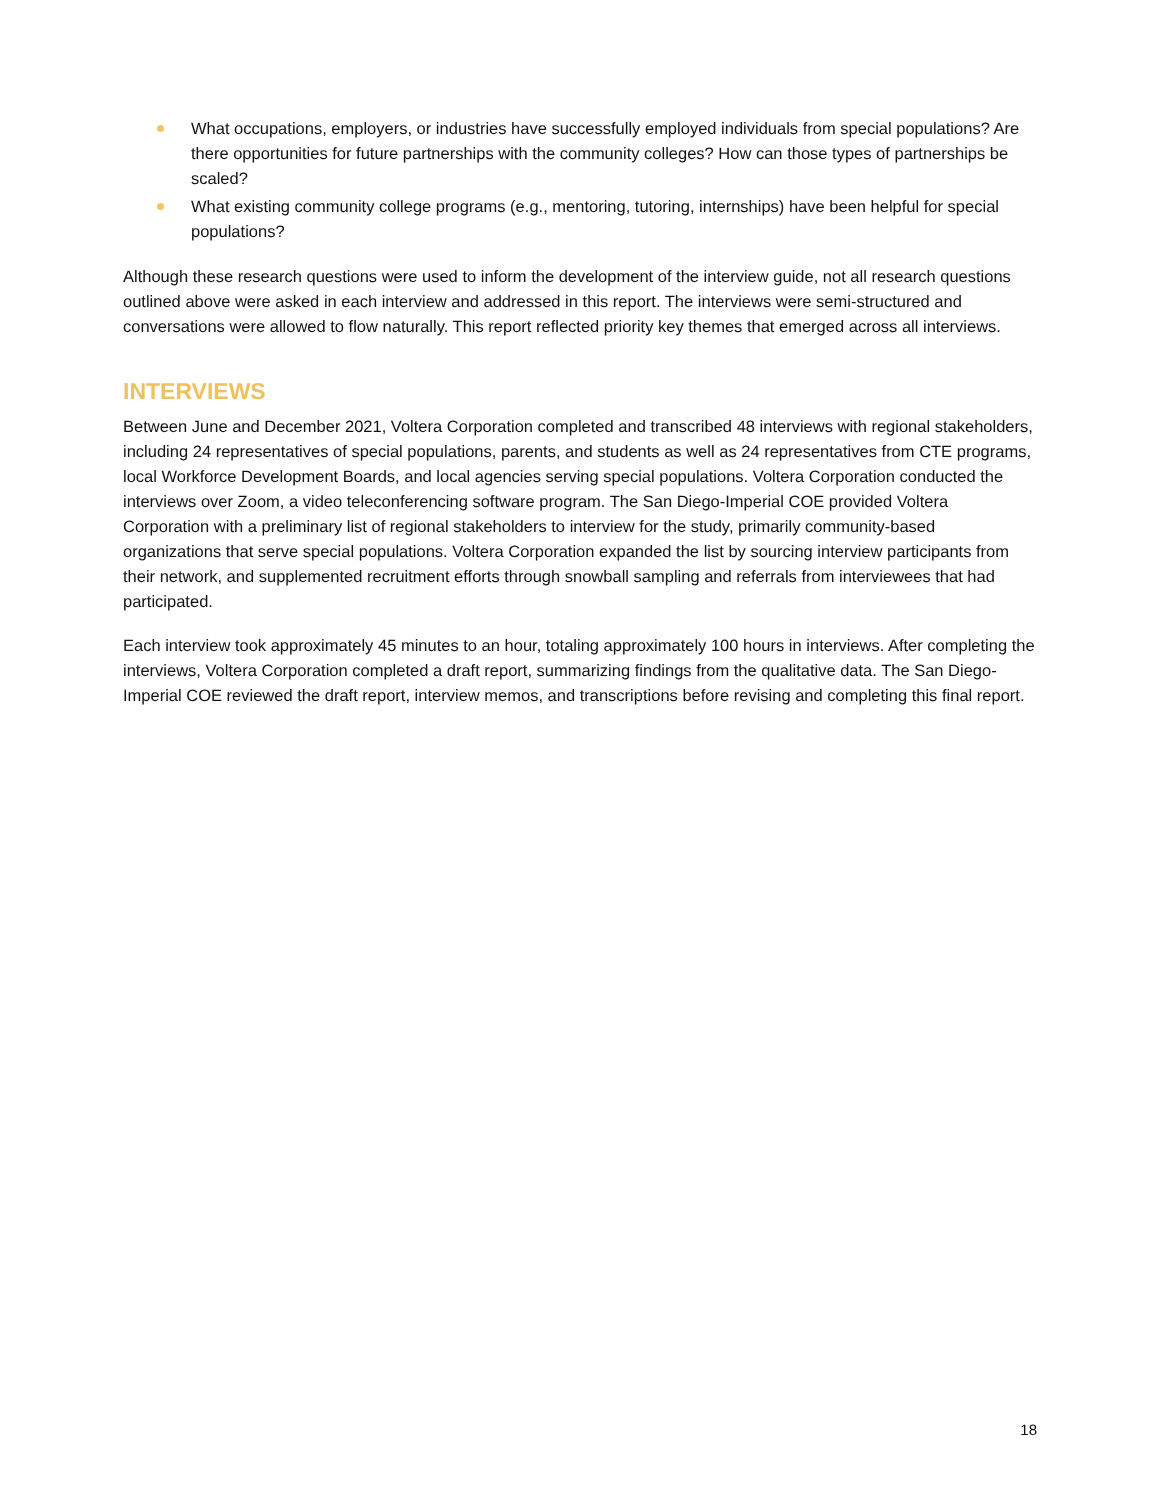What occupations, employers, or industries have successfully employed individuals from special populations? Are there opportunities for future partnerships with the community colleges? How can those types of partnerships be scaled?
What existing community college programs (e.g., mentoring, tutoring, internships) have been helpful for special populations?
Although these research questions were used to inform the development of the interview guide, not all research questions outlined above were asked in each interview and addressed in this report. The interviews were semi-structured and conversations were allowed to flow naturally. This report reflected priority key themes that emerged across all interviews.
INTERVIEWS
Between June and December 2021, Voltera Corporation completed and transcribed 48 interviews with regional stakeholders, including 24 representatives of special populations, parents, and students as well as 24 representatives from CTE programs, local Workforce Development Boards, and local agencies serving special populations. Voltera Corporation conducted the interviews over Zoom, a video teleconferencing software program. The San Diego-Imperial COE provided Voltera Corporation with a preliminary list of regional stakeholders to interview for the study, primarily community-based organizations that serve special populations. Voltera Corporation expanded the list by sourcing interview participants from their network, and supplemented recruitment efforts through snowball sampling and referrals from interviewees that had participated.
Each interview took approximately 45 minutes to an hour, totaling approximately 100 hours in interviews. After completing the interviews, Voltera Corporation completed a draft report, summarizing findings from the qualitative data. The San Diego-Imperial COE reviewed the draft report, interview memos, and transcriptions before revising and completing this final report.
18